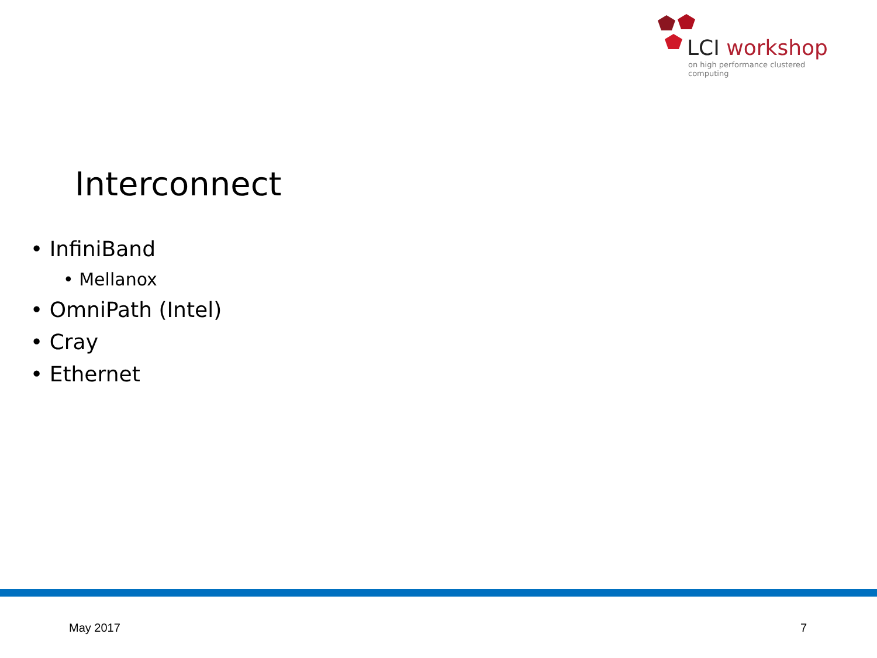LCI workshop
on high performance clustered computing
Interconnect
• InfiniBand
• Mellanox
• OmniPath (Intel)
• Cray
• Ethernet
May 2017 7